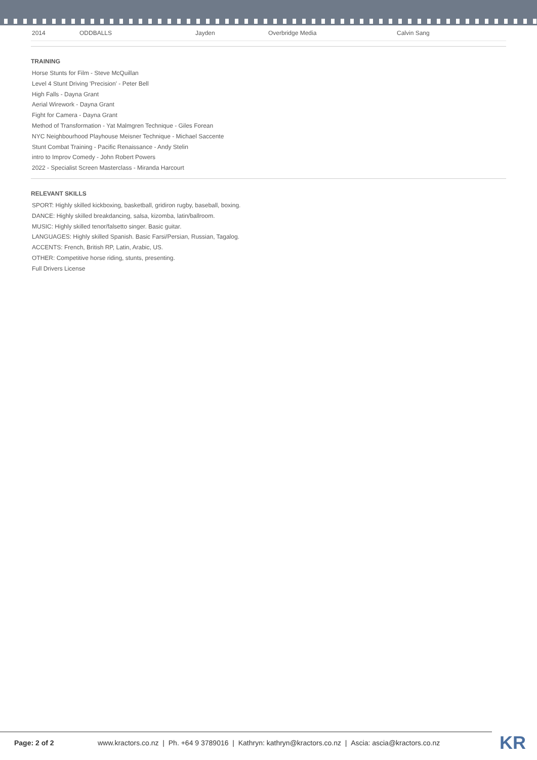| 2014 | ODDBALLS | Jayden | Overbridge Media | Calvin Sang |
TRAINING
Horse Stunts for Film - Steve McQuillan
Level 4 Stunt Driving 'Precision' - Peter Bell
High Falls - Dayna Grant
Aerial Wirework - Dayna Grant
Fight for Camera - Dayna Grant
Method of Transformation - Yat Malmgren Technique - Giles Forean
NYC Neighbourhood Playhouse Meisner Technique - Michael Saccente
Stunt Combat Training - Pacific Renaissance - Andy Stelin
intro to Improv Comedy - John Robert Powers
2022 - Specialist Screen Masterclass - Miranda Harcourt
RELEVANT SKILLS
SPORT: Highly skilled kickboxing, basketball, gridiron rugby, baseball, boxing.
DANCE: Highly skilled breakdancing, salsa, kizomba, latin/ballroom.
MUSIC: Highly skilled tenor/falsetto singer. Basic guitar.
LANGUAGES: Highly skilled Spanish. Basic Farsi/Persian, Russian, Tagalog.
ACCENTS: French, British RP, Latin, Arabic, US.
OTHER: Competitive horse riding, stunts, presenting.
Full Drivers License
Page: 2 of 2 www.kractors.co.nz | Ph. +64 9 3789016 | Kathryn: kathryn@kractors.co.nz | Ascia: ascia@kractors.co.nz KR